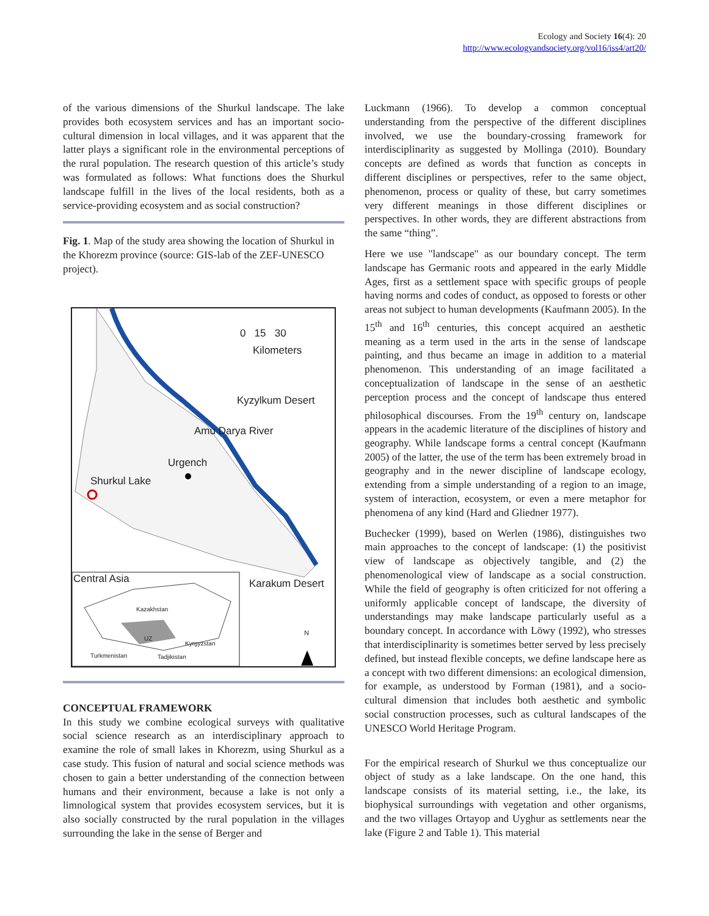Ecology and Society 16(4): 20
http://www.ecologyandsociety.org/vol16/iss4/art20/
of the various dimensions of the Shurkul landscape. The lake provides both ecosystem services and has an important socio-cultural dimension in local villages, and it was apparent that the latter plays a significant role in the environmental perceptions of the rural population. The research question of this article’s study was formulated as follows: What functions does the Shurkul landscape fulfill in the lives of the local residents, both as a service-providing ecosystem and as social construction?
Fig. 1. Map of the study area showing the location of Shurkul in the Khorezm province (source: GIS-lab of the ZEF-UNESCO project).
0 15 30
Kilometers
Kyzylkum Desert
Amu Darya River
Urgench
Shurkul Lake
Karakum Desert Central Asia
Kazakhstan
UZ
Kyrgyzstan
Turkmenistan Tadjikistan
N
CONCEPTUAL FRAMEWORK
In this study we combine ecological surveys with qualitative social science research as an interdisciplinary approach to examine the role of small lakes in Khorezm, using Shurkul as a case study. This fusion of natural and social science methods was chosen to gain a better understanding of the connection between humans and their environment, because a lake is not only a limnological system that provides ecosystem services, but it is also socially constructed by the rural population in the villages surrounding the lake in the sense of Berger and
Luckmann (1966). To develop a common conceptual understanding from the perspective of the different disciplines involved, we use the boundary-crossing framework for interdisciplinarity as suggested by Mollinga (2010). Boundary concepts are defined as words that function as concepts in different disciplines or perspectives, refer to the same object, phenomenon, process or quality of these, but carry sometimes very different meanings in those different disciplines or perspectives. In other words, they are different abstractions from the same “thing”.
Here we use "landscape" as our boundary concept. The term landscape has Germanic roots and appeared in the early Middle Ages, first as a settlement space with specific groups of people having norms and codes of conduct, as opposed to forests or other areas not subject to human developments (Kaufmann 2005). In the 15<sup>th</sup> and 16<sup>th</sup> centuries, this concept acquired an aesthetic meaning as a term used in the arts in the sense of landscape painting, and thus became an image in addition to a material phenomenon. This understanding of an image facilitated a conceptualization of landscape in the sense of an aesthetic perception process and the concept of landscape thus entered philosophical discourses. From the 19<sup>th</sup> century on, landscape appears in the academic literature of the disciplines of history and geography. While landscape forms a central concept (Kaufmann 2005) of the latter, the use of the term has been extremely broad in geography and in the newer discipline of landscape ecology, extending from a simple understanding of a region to an image, system of interaction, ecosystem, or even a mere metaphor for phenomena of any kind (Hard and Gliedner 1977).
Buchecker (1999), based on Werlen (1986), distinguishes two main approaches to the concept of landscape: (1) the positivist view of landscape as objectively tangible, and (2) the phenomenological view of landscape as a social construction. While the field of geography is often criticized for not offering a uniformly applicable concept of landscape, the diversity of understandings may make landscape particularly useful as a boundary concept. In accordance with Löwy (1992), who stresses that interdisciplinarity is sometimes better served by less precisely defined, but instead flexible concepts, we define landscape here as a concept with two different dimensions: an ecological dimension, for example, as understood by Forman (1981), and a socio-cultural dimension that includes both aesthetic and symbolic social construction processes, such as cultural landscapes of the UNESCO World Heritage Program.
For the empirical research of Shurkul we thus conceptualize our object of study as a lake landscape. On the one hand, this landscape consists of its material setting, i.e., the lake, its biophysical surroundings with vegetation and other organisms, and the two villages Ortayop and Uyghur as settlements near the lake (Figure 2 and Table 1). This material